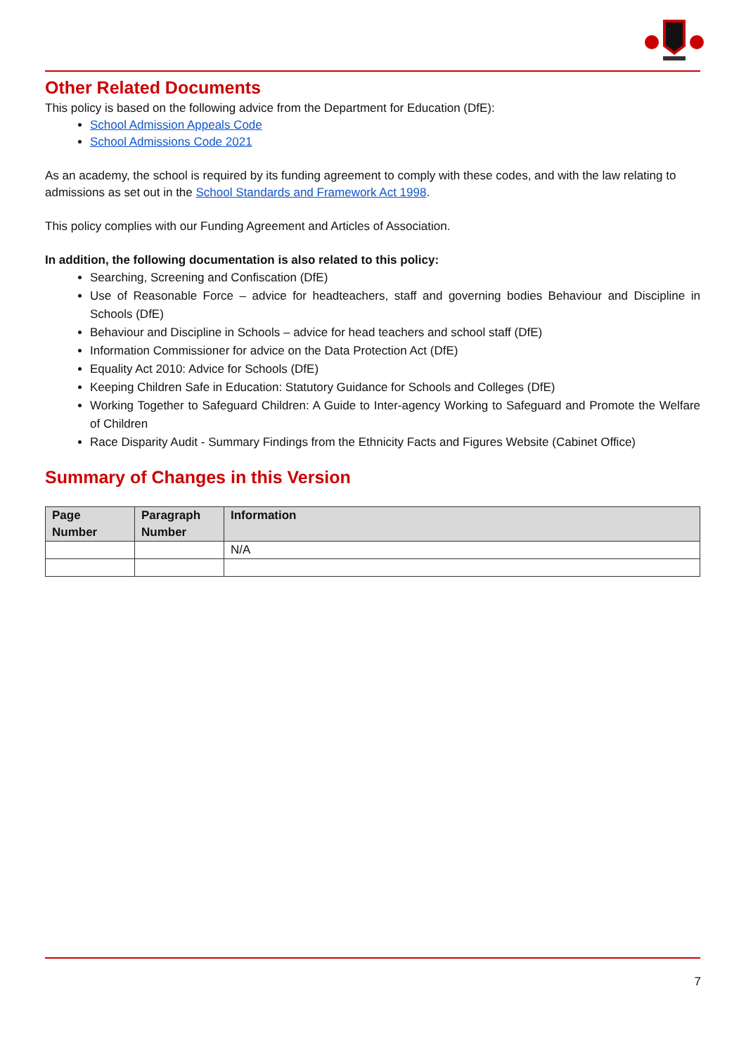Other Related Documents
This policy is based on the following advice from the Department for Education (DfE):
School Admission Appeals Code
School Admissions Code 2021
As an academy, the school is required by its funding agreement to comply with these codes, and with the law relating to admissions as set out in the School Standards and Framework Act 1998.
This policy complies with our Funding Agreement and Articles of Association.
In addition, the following documentation is also related to this policy:
Searching, Screening and Confiscation (DfE)
Use of Reasonable Force – advice for headteachers, staff and governing bodies Behaviour and Discipline in Schools (DfE)
Behaviour and Discipline in Schools – advice for head teachers and school staff (DfE)
Information Commissioner for advice on the Data Protection Act (DfE)
Equality Act 2010: Advice for Schools (DfE)
Keeping Children Safe in Education: Statutory Guidance for Schools and Colleges (DfE)
Working Together to Safeguard Children: A Guide to Inter-agency Working to Safeguard and Promote the Welfare of Children
Race Disparity Audit - Summary Findings from the Ethnicity Facts and Figures Website (Cabinet Office)
Summary of Changes in this Version
| Page Number | Paragraph Number | Information |
| --- | --- | --- |
| | | N/A |
7